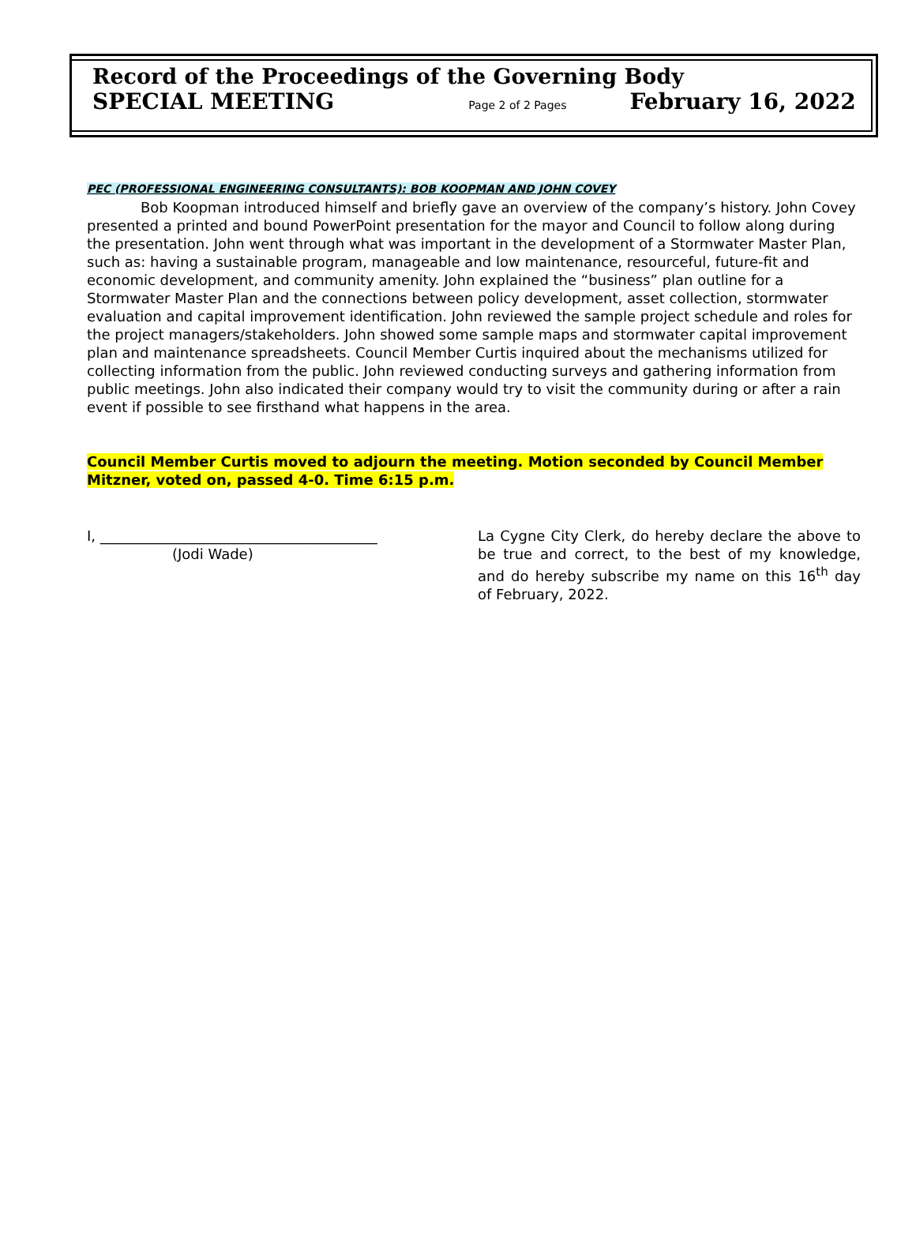Record of the Proceedings of the Governing Body
SPECIAL MEETING Page 2 of 2 Pages February 16, 2022
PEC (PROFESSIONAL ENGINEERING CONSULTANTS): BOB KOOPMAN AND JOHN COVEY
Bob Koopman introduced himself and briefly gave an overview of the company’s history. John Covey presented a printed and bound PowerPoint presentation for the mayor and Council to follow along during the presentation. John went through what was important in the development of a Stormwater Master Plan, such as: having a sustainable program, manageable and low maintenance, resourceful, future-fit and economic development, and community amenity. John explained the “business” plan outline for a Stormwater Master Plan and the connections between policy development, asset collection, stormwater evaluation and capital improvement identification. John reviewed the sample project schedule and roles for the project managers/stakeholders. John showed some sample maps and stormwater capital improvement plan and maintenance spreadsheets. Council Member Curtis inquired about the mechanisms utilized for collecting information from the public. John reviewed conducting surveys and gathering information from public meetings. John also indicated their company would try to visit the community during or after a rain event if possible to see firsthand what happens in the area.
Council Member Curtis moved to adjourn the meeting. Motion seconded by Council Member Mitzner, voted on, passed 4-0. Time 6:15 p.m.
I, _______________________________________
(Jodi Wade)
La Cygne City Clerk, do hereby declare the above to be true and correct, to the best of my knowledge, and do hereby subscribe my name on this 16<sup>th</sup> day of February, 2022.